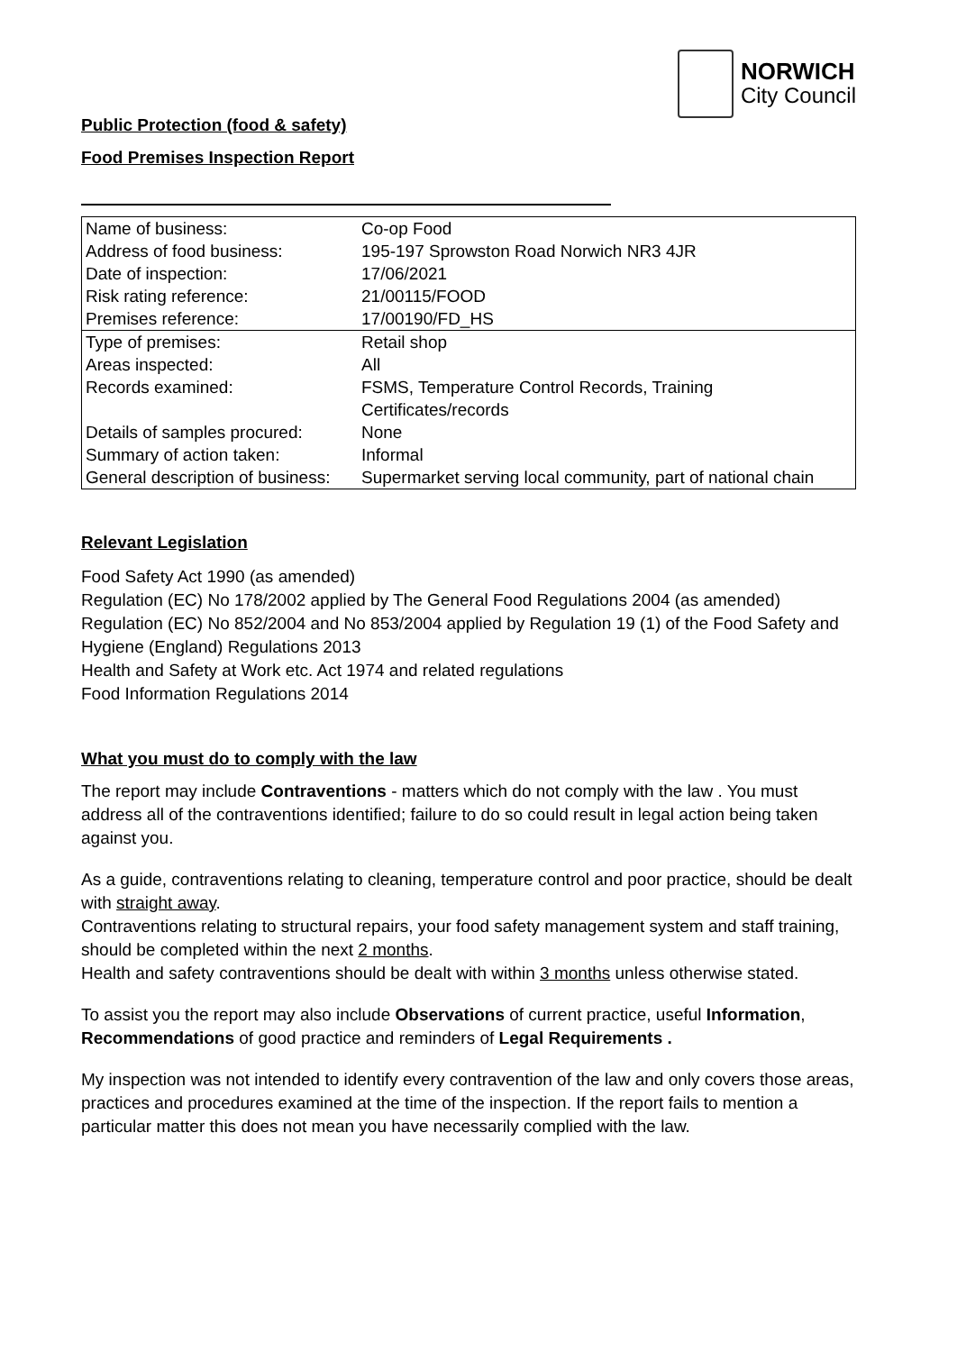NORWICH
City Council
Public Protection (food & safety)
Food Premises Inspection Report
| Name of business: | Co-op Food |
| Address of food business: | 195-197 Sprowston Road Norwich NR3 4JR |
| Date of inspection: | 17/06/2021 |
| Risk rating reference: | 21/00115/FOOD |
| Premises reference: | 17/00190/FD_HS |
| Type of premises: | Retail shop |
| Areas inspected: | All |
| Records examined: | FSMS, Temperature Control Records, Training Certificates/records |
| Details of samples procured: | None |
| Summary of action taken: | Informal |
| General description of business: | Supermarket serving local community, part of national chain |
Relevant Legislation
Food Safety Act 1990 (as amended)
Regulation (EC) No 178/2002 applied by The General Food Regulations 2004 (as amended)
Regulation (EC) No 852/2004 and No 853/2004 applied by Regulation 19 (1) of the Food Safety and Hygiene (England) Regulations 2013
Health and Safety at Work etc. Act 1974 and related regulations
Food Information Regulations 2014
What you must do to comply with the law
The report may include Contraventions - matters which do not comply with the law . You must address all of the contraventions identified; failure to do so could result in legal action being taken against you.
As a guide, contraventions relating to cleaning, temperature control and poor practice, should be dealt with straight away.
Contraventions relating to structural repairs, your food safety management system and staff training, should be completed within the next 2 months.
Health and safety contraventions should be dealt with within 3 months unless otherwise stated.
To assist you the report may also include Observations of current practice, useful Information, Recommendations of good practice and reminders of Legal Requirements .
My inspection was not intended to identify every contravention of the law and only covers those areas, practices and procedures examined at the time of the inspection. If the report fails to mention a particular matter this does not mean you have necessarily complied with the law.